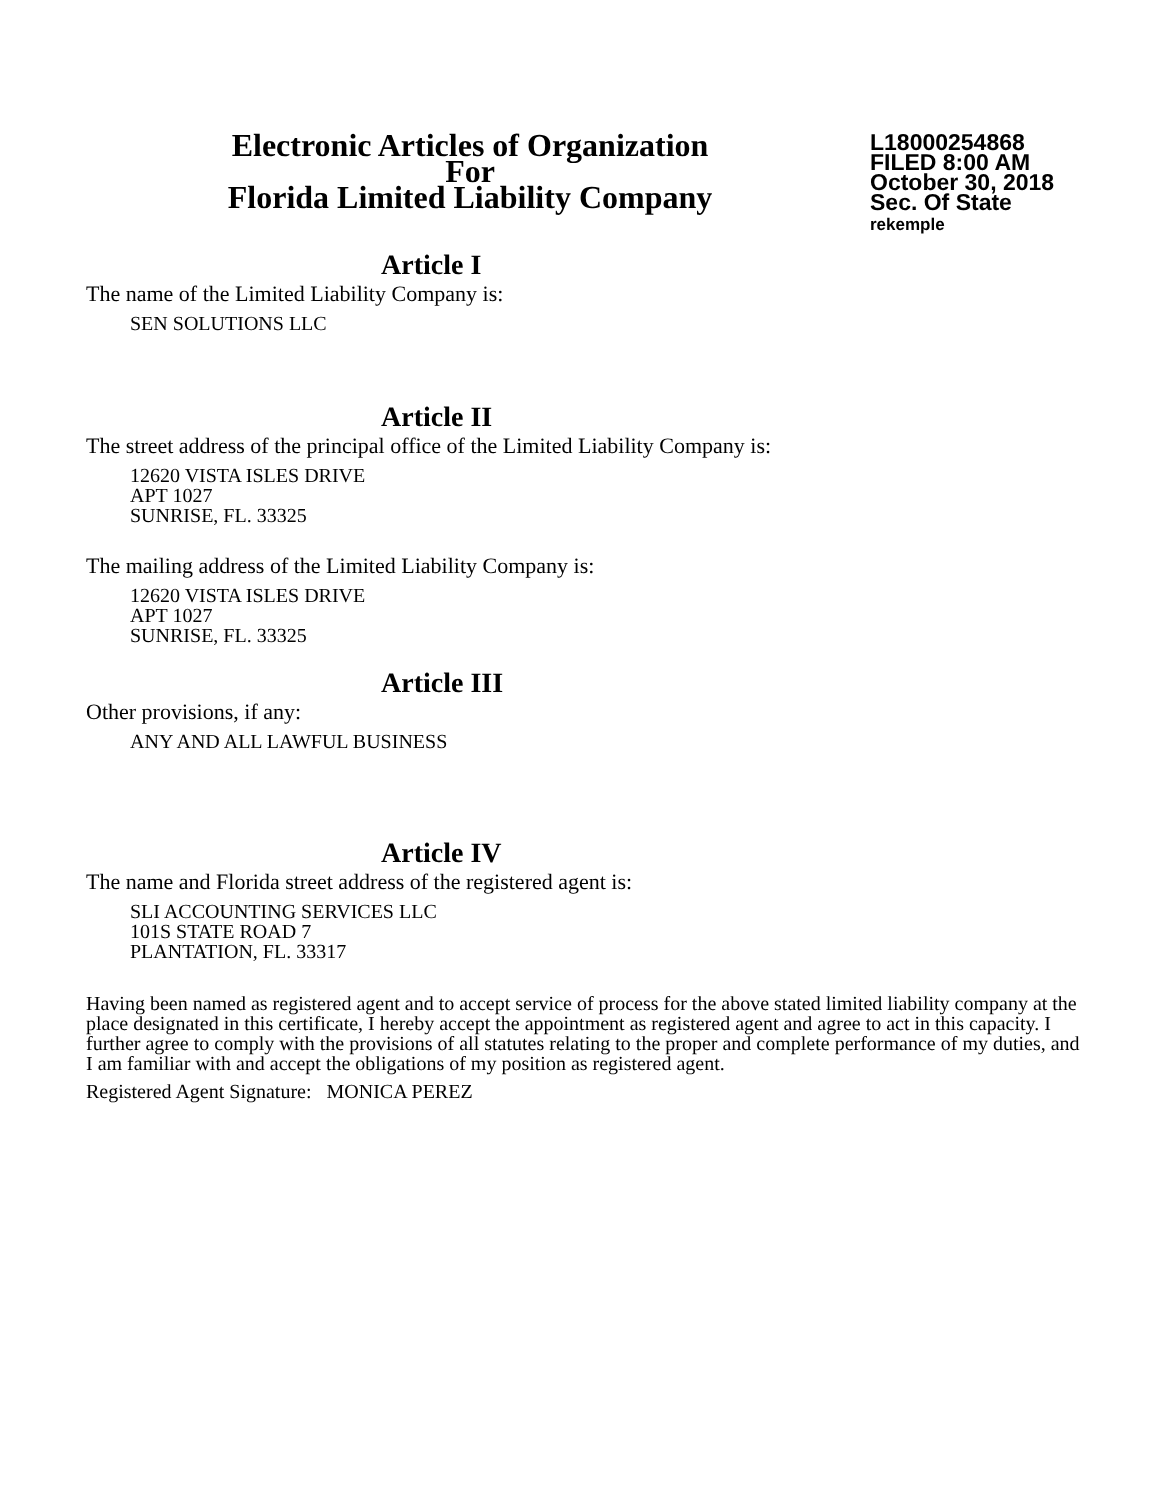Electronic Articles of Organization
For
Florida Limited Liability Company
L18000254868
FILED 8:00 AM
October 30, 2018
Sec. Of State
rekemple
Article I
The name of the Limited Liability Company is:
SEN SOLUTIONS LLC
Article II
The street address of the principal office of the Limited Liability Company is:
12620 VISTA ISLES DRIVE
APT 1027
SUNRISE, FL. 33325
The mailing address of the Limited Liability Company is:
12620 VISTA ISLES DRIVE
APT 1027
SUNRISE, FL. 33325
Article III
Other provisions, if any:
ANY AND ALL LAWFUL BUSINESS
Article IV
The name and Florida street address of the registered agent is:
SLI ACCOUNTING SERVICES LLC
101S STATE ROAD 7
PLANTATION, FL. 33317
Having been named as registered agent and to accept service of process for the above stated limited liability company at the place designated in this certificate, I hereby accept the appointment as registered agent and agree to act in this capacity. I further agree to comply with the provisions of all statutes relating to the proper and complete performance of my duties, and I am familiar with and accept the obligations of my position as registered agent.
Registered Agent Signature: MONICA PEREZ